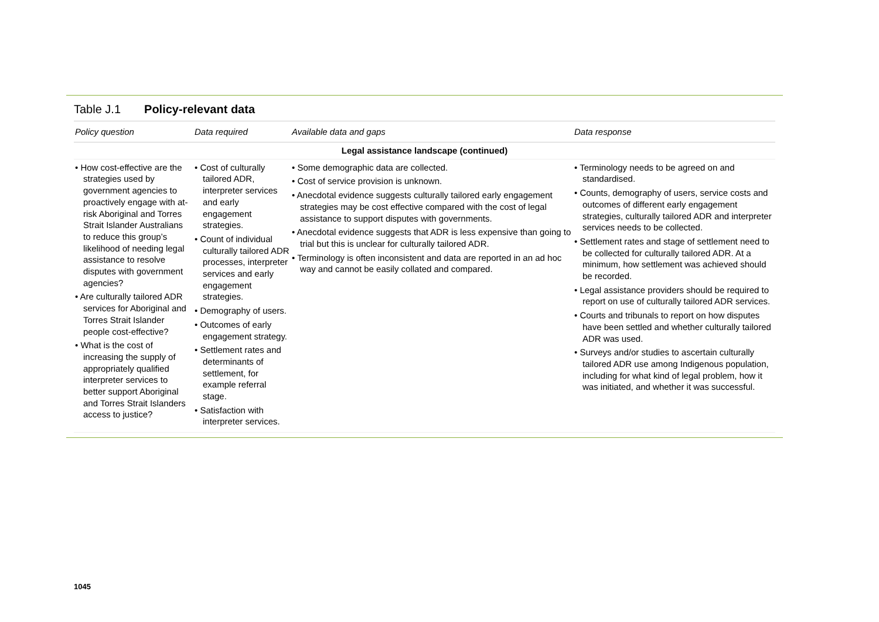Table J.1 Policy-relevant data
| Policy question | Data required | Available data and gaps | Data response |
| --- | --- | --- | --- |
| Legal assistance landscape (continued) | | | |
| • How cost-effective are the strategies used by government agencies to proactively engage with at-risk Aboriginal and Torres Strait Islander Australians to reduce this group’s likelihood of needing legal assistance to resolve disputes with government agencies? • Are culturally tailored ADR services for Aboriginal and Torres Strait Islander people cost-effective? • What is the cost of increasing the supply of appropriately qualified interpreter services to better support Aboriginal and Torres Strait Islanders access to justice? | • Cost of culturally tailored ADR, interpreter services and early engagement strategies. • Count of individual culturally tailored ADR processes, interpreter services and early engagement strategies. • Demography of users. • Outcomes of early engagement strategy. • Settlement rates and determinants of settlement, for example referral stage. • Satisfaction with interpreter services. | • Some demographic data are collected. • Cost of service provision is unknown. • Anecdotal evidence suggests culturally tailored early engagement strategies may be cost effective compared with the cost of legal assistance to support disputes with governments. • Anecdotal evidence suggests that ADR is less expensive than going to trial but this is unclear for culturally tailored ADR. • Terminology is often inconsistent and data are reported in an ad hoc way and cannot be easily collated and compared. | • Terminology needs to be agreed on and standardised. • Counts, demography of users, service costs and outcomes of different early engagement strategies, culturally tailored ADR and interpreter services needs to be collected. • Settlement rates and stage of settlement need to be collected for culturally tailored ADR. At a minimum, how settlement was achieved should be recorded. • Legal assistance providers should be required to report on use of culturally tailored ADR services. • Courts and tribunals to report on how disputes have been settled and whether culturally tailored ADR was used. • Surveys and/or studies to ascertain culturally tailored ADR use among Indigenous population, including for what kind of legal problem, how it was initiated, and whether it was successful. |
1045